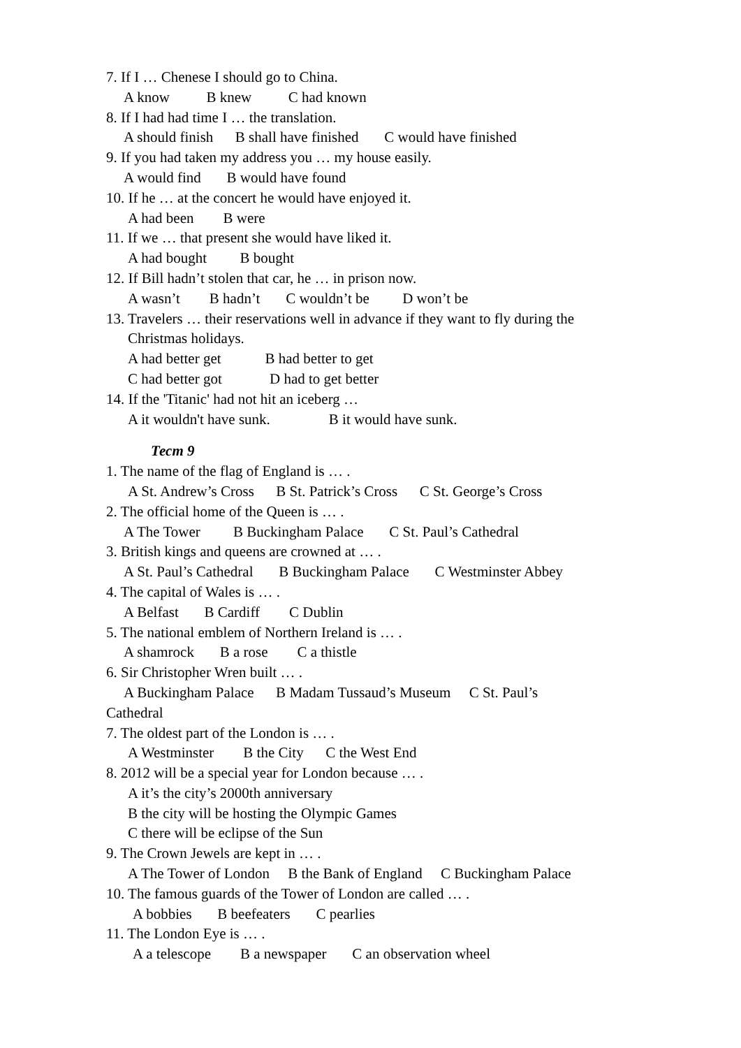7. If I … Chenese I should go to China.
A know B knew C had known
8. If I had had time I … the translation.
A should finish B shall have finished C would have finished
9. If you had taken my address you … my house easily.
A would find B would have found
10. If he … at the concert he would have enjoyed it.
A had been B were
11. If we … that present she would have liked it.
A had bought B bought
12. If Bill hadn’t stolen that car, he … in prison now.
A wasn’t B hadn’t C wouldn’t be D won’t be
13. Travelers … their reservations well in advance if they want to fly during the
Christmas holidays.
A had better get B had better to get
C had better got D had to get better
14. If the 'Titanic' had not hit an iceberg …
A it wouldn't have sunk. B it would have sunk.
Тест 9
1. The name of the flag of England is … .
A St. Andrew’s Cross B St. Patrick’s Cross C St. George’s Cross
2. The official home of the Queen is … .
A The Tower B Buckingham Palace C St. Paul’s Cathedral
3. British kings and queens are crowned at … .
A St. Paul’s Cathedral B Buckingham Palace C Westminster Abbey
4. The capital of Wales is … .
A Belfast B Cardiff C Dublin
5. The national emblem of Northern Ireland is … .
A shamrock B a rose C a thistle
6. Sir Christopher Wren built … .
A Buckingham Palace B Madam Tussaud’s Museum C St. Paul’s
Cathedral
7. The oldest part of the London is … .
A Westminster B the City C the West End
8. 2012 will be a special year for London because … .
A it’s the city’s 2000th anniversary
B the city will be hosting the Olympic Games
C there will be eclipse of the Sun
9. The Crown Jewels are kept in … .
A The Tower of London B the Bank of England C Buckingham Palace
10. The famous guards of the Tower of London are called … .
A bobbies B beefeaters C pearlies
11. The London Eye is … .
A a telescope B a newspaper C an observation wheel